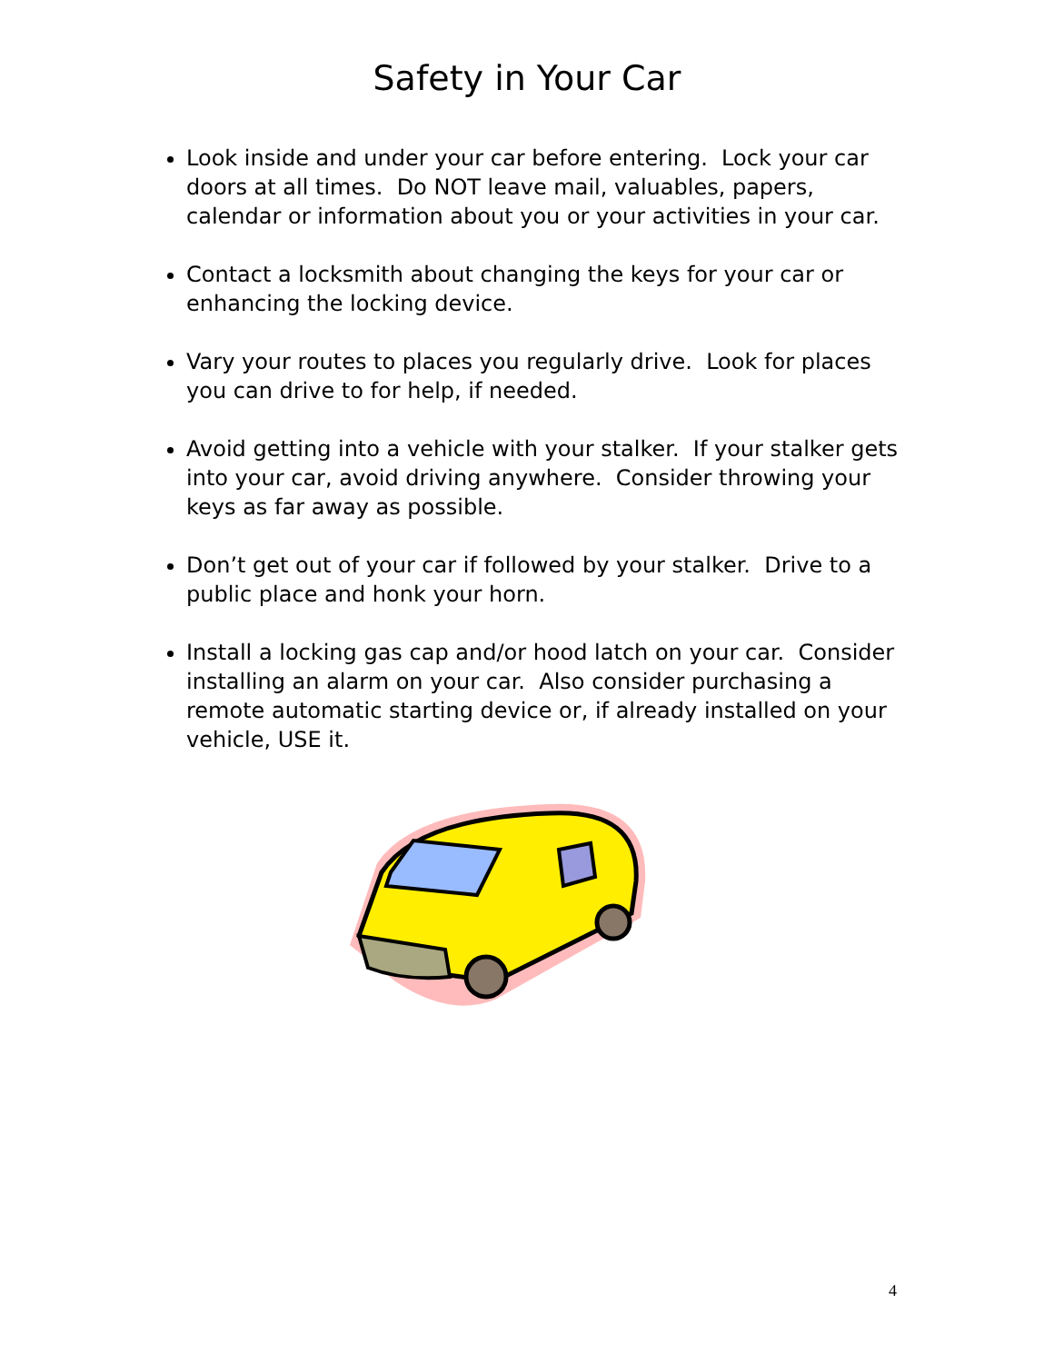Safety in Your Car
Look inside and under your car before entering. Lock your car doors at all times. Do NOT leave mail, valuables, papers, calendar or information about you or your activities in your car.
Contact a locksmith about changing the keys for your car or enhancing the locking device.
Vary your routes to places you regularly drive. Look for places you can drive to for help, if needed.
Avoid getting into a vehicle with your stalker. If your stalker gets into your car, avoid driving anywhere. Consider throwing your keys as far away as possible.
Don’t get out of your car if followed by your stalker. Drive to a public place and honk your horn.
Install a locking gas cap and/or hood latch on your car. Consider installing an alarm on your car. Also consider purchasing a remote automatic starting device or, if already installed on your vehicle, USE it.
4